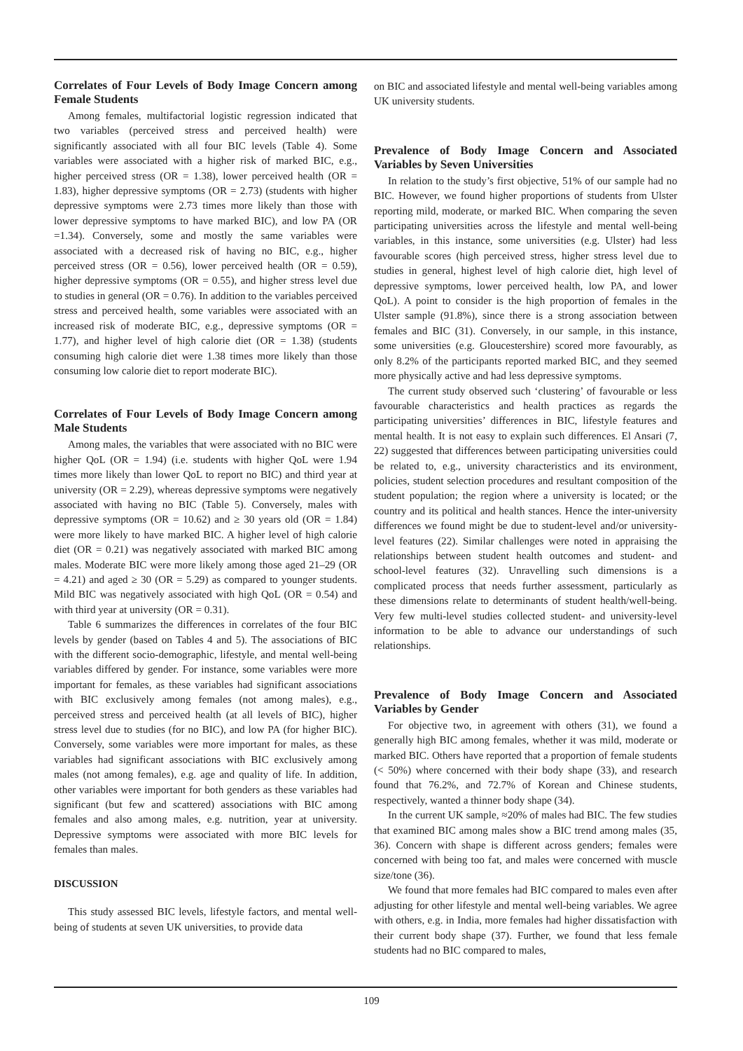Correlates of Four Levels of Body Image Concern among Female Students
Among females, multifactorial logistic regression indicated that two variables (perceived stress and perceived health) were significantly associated with all four BIC levels (Table 4). Some variables were associated with a higher risk of marked BIC, e.g., higher perceived stress (OR = 1.38), lower perceived health (OR = 1.83), higher depressive symptoms (OR = 2.73) (students with higher depressive symptoms were 2.73 times more likely than those with lower depressive symptoms to have marked BIC), and low PA (OR =1.34). Conversely, some and mostly the same variables were associated with a decreased risk of having no BIC, e.g., higher perceived stress (OR = 0.56), lower perceived health (OR = 0.59), higher depressive symptoms (OR = 0.55), and higher stress level due to studies in general (OR = 0.76). In addition to the variables perceived stress and perceived health, some variables were associated with an increased risk of moderate BIC, e.g., depressive symptoms (OR = 1.77), and higher level of high calorie diet (OR = 1.38) (students consuming high calorie diet were 1.38 times more likely than those consuming low calorie diet to report moderate BIC).
Correlates of Four Levels of Body Image Concern among Male Students
Among males, the variables that were associated with no BIC were higher QoL (OR = 1.94) (i.e. students with higher QoL were 1.94 times more likely than lower QoL to report no BIC) and third year at university (OR = 2.29), whereas depressive symptoms were negatively associated with having no BIC (Table 5). Conversely, males with depressive symptoms (OR = 10.62) and ≥ 30 years old (OR = 1.84) were more likely to have marked BIC. A higher level of high calorie diet (OR = 0.21) was negatively associated with marked BIC among males. Moderate BIC were more likely among those aged 21–29 (OR = 4.21) and aged ≥ 30 (OR = 5.29) as compared to younger students. Mild BIC was negatively associated with high QoL (OR = 0.54) and with third year at university (OR = 0.31).
Table 6 summarizes the differences in correlates of the four BIC levels by gender (based on Tables 4 and 5). The associations of BIC with the different socio-demographic, lifestyle, and mental well-being variables differed by gender. For instance, some variables were more important for females, as these variables had significant associations with BIC exclusively among females (not among males), e.g., perceived stress and perceived health (at all levels of BIC), higher stress level due to studies (for no BIC), and low PA (for higher BIC). Conversely, some variables were more important for males, as these variables had significant associations with BIC exclusively among males (not among females), e.g. age and quality of life. In addition, other variables were important for both genders as these variables had significant (but few and scattered) associations with BIC among females and also among males, e.g. nutrition, year at university. Depressive symptoms were associated with more BIC levels for females than males.
DISCUSSION
This study assessed BIC levels, lifestyle factors, and mental well-being of students at seven UK universities, to provide data
on BIC and associated lifestyle and mental well-being variables among UK university students.
Prevalence of Body Image Concern and Associated Variables by Seven Universities
In relation to the study’s first objective, 51% of our sample had no BIC. However, we found higher proportions of students from Ulster reporting mild, moderate, or marked BIC. When comparing the seven participating universities across the lifestyle and mental well-being variables, in this instance, some universities (e.g. Ulster) had less favourable scores (high perceived stress, higher stress level due to studies in general, highest level of high calorie diet, high level of depressive symptoms, lower perceived health, low PA, and lower QoL). A point to consider is the high proportion of females in the Ulster sample (91.8%), since there is a strong association between females and BIC (31). Conversely, in our sample, in this instance, some universities (e.g. Gloucestershire) scored more favourably, as only 8.2% of the participants reported marked BIC, and they seemed more physically active and had less depressive symptoms.
The current study observed such ‘clustering’ of favourable or less favourable characteristics and health practices as regards the participating universities’ differences in BIC, lifestyle features and mental health. It is not easy to explain such differences. El Ansari (7, 22) suggested that differences between participating universities could be related to, e.g., university characteristics and its environment, policies, student selection procedures and resultant composition of the student population; the region where a university is located; or the country and its political and health stances. Hence the inter-university differences we found might be due to student-level and/or university-level features (22). Similar challenges were noted in appraising the relationships between student health outcomes and student- and school-level features (32). Unravelling such dimensions is a complicated process that needs further assessment, particularly as these dimensions relate to determinants of student health/well-being. Very few multi-level studies collected student- and university-level information to be able to advance our understandings of such relationships.
Prevalence of Body Image Concern and Associated Variables by Gender
For objective two, in agreement with others (31), we found a generally high BIC among females, whether it was mild, moderate or marked BIC. Others have reported that a proportion of female students (< 50%) where concerned with their body shape (33), and research found that 76.2%, and 72.7% of Korean and Chinese students, respectively, wanted a thinner body shape (34).
In the current UK sample, ≈20% of males had BIC. The few studies that examined BIC among males show a BIC trend among males (35, 36). Concern with shape is different across genders; females were concerned with being too fat, and males were concerned with muscle size/tone (36).
We found that more females had BIC compared to males even after adjusting for other lifestyle and mental well-being variables. We agree with others, e.g. in India, more females had higher dissatisfaction with their current body shape (37). Further, we found that less female students had no BIC compared to males,
109